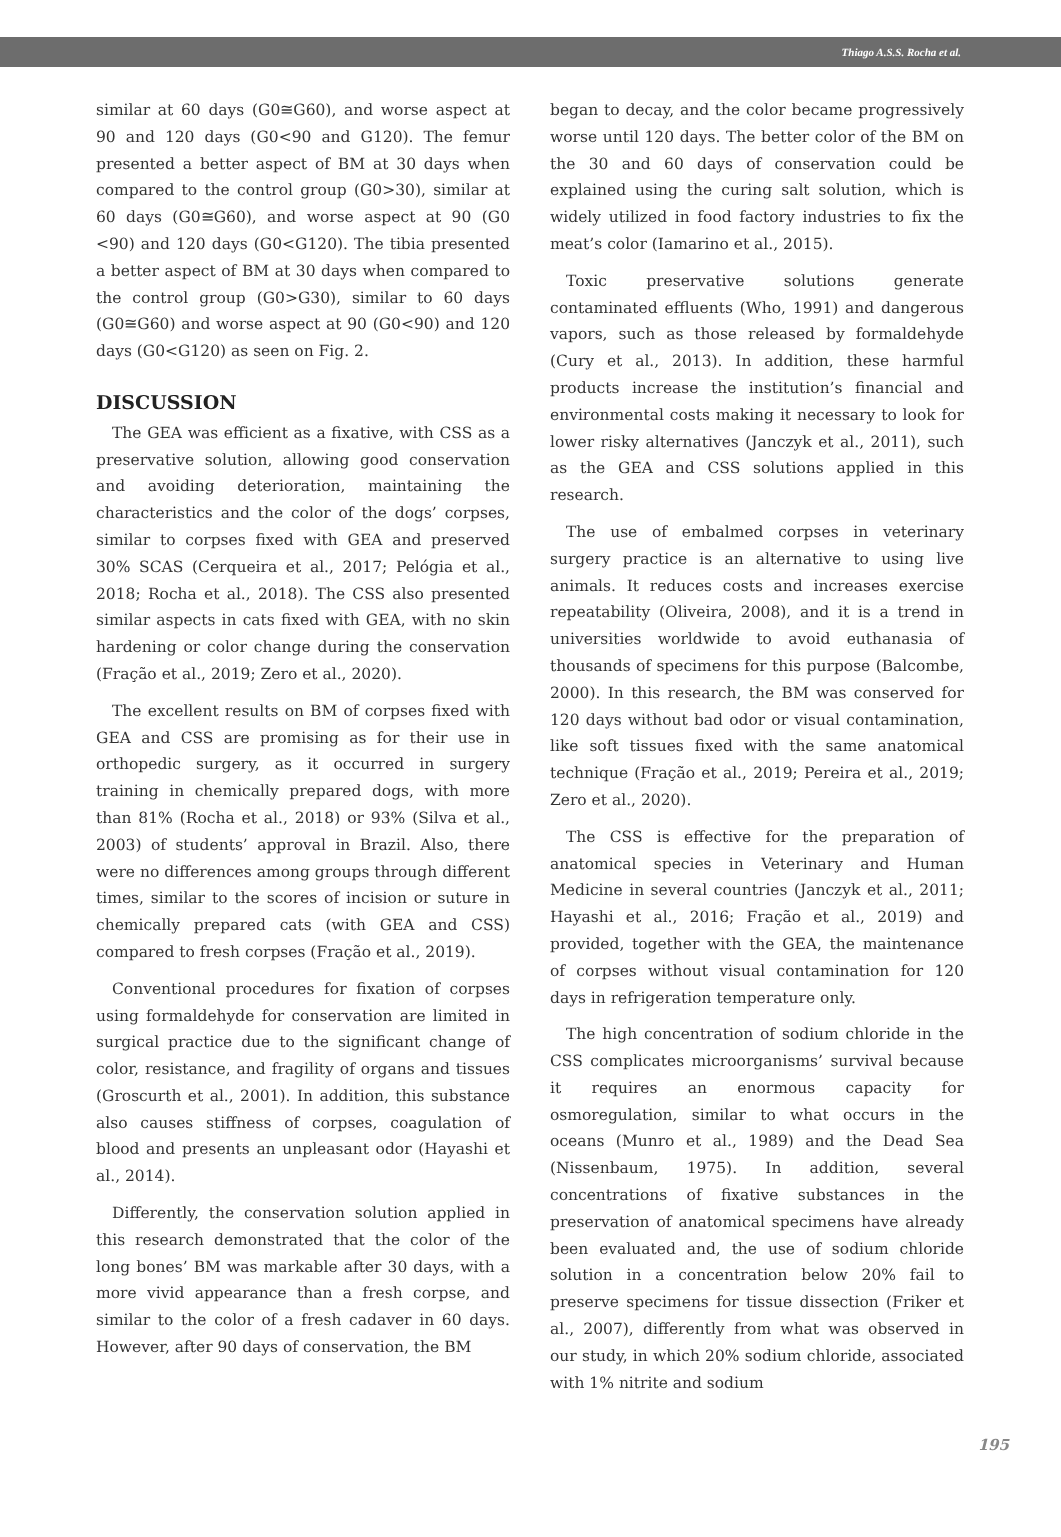Thiago A.S.S. Rocha et al.
similar at 60 days (G0≅G60), and worse aspect at 90 and 120 days (G0<90 and G120). The femur presented a better aspect of BM at 30 days when compared to the control group (G0>30), similar at 60 days (G0≅G60), and worse aspect at 90 (G0 <90) and 120 days (G0<G120). The tibia presented a better aspect of BM at 30 days when compared to the control group (G0>G30), similar to 60 days (G0≅G60) and worse aspect at 90 (G0<90) and 120 days (G0<G120) as seen on Fig. 2.
DISCUSSION
The GEA was efficient as a fixative, with CSS as a preservative solution, allowing good conservation and avoiding deterioration, maintaining the characteristics and the color of the dogs’ corpses, similar to corpses fixed with GEA and preserved 30% SCAS (Cerqueira et al., 2017; Pelógia et al., 2018; Rocha et al., 2018). The CSS also presented similar aspects in cats fixed with GEA, with no skin hardening or color change during the conservation (Fração et al., 2019; Zero et al., 2020).
The excellent results on BM of corpses fixed with GEA and CSS are promising as for their use in orthopedic surgery, as it occurred in surgery training in chemically prepared dogs, with more than 81% (Rocha et al., 2018) or 93% (Silva et al., 2003) of students’ approval in Brazil. Also, there were no differences among groups through different times, similar to the scores of incision or suture in chemically prepared cats (with GEA and CSS) compared to fresh corpses (Fração et al., 2019).
Conventional procedures for fixation of corpses using formaldehyde for conservation are limited in surgical practice due to the significant change of color, resistance, and fragility of organs and tissues (Groscurth et al., 2001). In addition, this substance also causes stiffness of corpses, coagulation of blood and presents an unpleasant odor (Hayashi et al., 2014).
Differently, the conservation solution applied in this research demonstrated that the color of the long bones’ BM was markable after 30 days, with a more vivid appearance than a fresh corpse, and similar to the color of a fresh cadaver in 60 days. However, after 90 days of conservation, the BM
began to decay, and the color became progressively worse until 120 days. The better color of the BM on the 30 and 60 days of conservation could be explained using the curing salt solution, which is widely utilized in food factory industries to fix the meat’s color (Iamarino et al., 2015).
Toxic preservative solutions generate contaminated effluents (Who, 1991) and dangerous vapors, such as those released by formaldehyde (Cury et al., 2013). In addition, these harmful products increase the institution’s financial and environmental costs making it necessary to look for lower risky alternatives (Janczyk et al., 2011), such as the GEA and CSS solutions applied in this research.
The use of embalmed corpses in veterinary surgery practice is an alternative to using live animals. It reduces costs and increases exercise repeatability (Oliveira, 2008), and it is a trend in universities worldwide to avoid euthanasia of thousands of specimens for this purpose (Balcombe, 2000). In this research, the BM was conserved for 120 days without bad odor or visual contamination, like soft tissues fixed with the same anatomical technique (Fração et al., 2019; Pereira et al., 2019; Zero et al., 2020).
The CSS is effective for the preparation of anatomical species in Veterinary and Human Medicine in several countries (Janczyk et al., 2011; Hayashi et al., 2016; Fração et al., 2019) and provided, together with the GEA, the maintenance of corpses without visual contamination for 120 days in refrigeration temperature only.
The high concentration of sodium chloride in the CSS complicates microorganisms’ survival because it requires an enormous capacity for osmoregulation, similar to what occurs in the oceans (Munro et al., 1989) and the Dead Sea (Nissenbaum, 1975). In addition, several concentrations of fixative substances in the preservation of anatomical specimens have already been evaluated and, the use of sodium chloride solution in a concentration below 20% fail to preserve specimens for tissue dissection (Friker et al., 2007), differently from what was observed in our study, in which 20% sodium chloride, associated with 1% nitrite and sodium
195